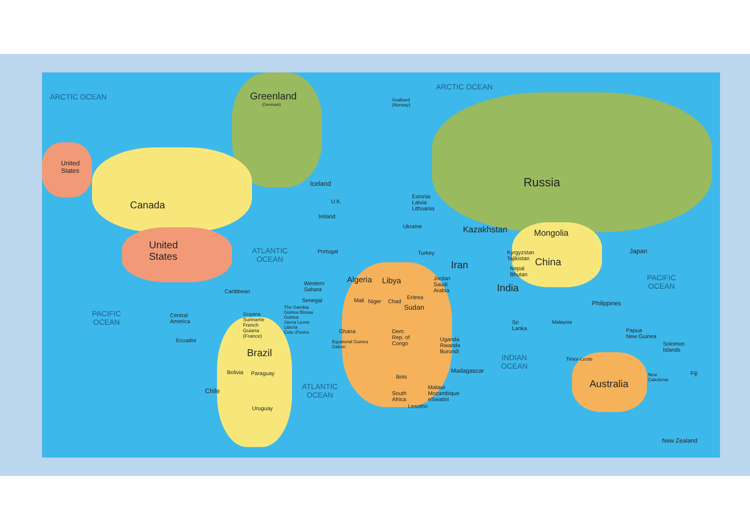ARCTIC OCEAN Greenland
(Denmark)
Svalbard
(Norway)
ARCTIC OCEAN
United
States
Canada
Iceland Russia
United
States
ATLANTIC
OCEAN
U.K.
Ireland
Portugal
Estonia
Latvia
Lithuania
Ukraine
Turkey
Kazakhstan Mongolia
Kyrgyzstan
Tajikistan
China
Japan
Iran
Nepal
Bhutan
PACIFIC
OCEAN
Algeria Libya
Jordan
Saudi
Arabia
India
Western
Sahara
Caribbean
Philippines
Senegal Mali Niger Chad
Sudan
Eritrea
PACIFIC
OCEAN
Central
America
The Gambia
Guinea Bissau
Guinea
Sierra Leone
Liberia
Cote d'Ivoire
Guyana
Suriname
French
Guiana
(France)
Sri
Lanka
Malaysia
Papua
New Guinea
Dem.
Rep. of
Congo
Uganda
Rwanda
Burundi
Ghana
Equatorial Guinea
Gabon
Ecuador
Solomon
Islands
Brazil
INDIAN
OCEAN
Timor-Leste
Madagascar
Bolivia Paraguay
New
Caledonia
Fiji
Bots
ATLANTIC
OCEAN
Australia
Chile
Malawi
Mozambique
eSwatini
South
Africa
Lesotho
Uruguay
New Zealand